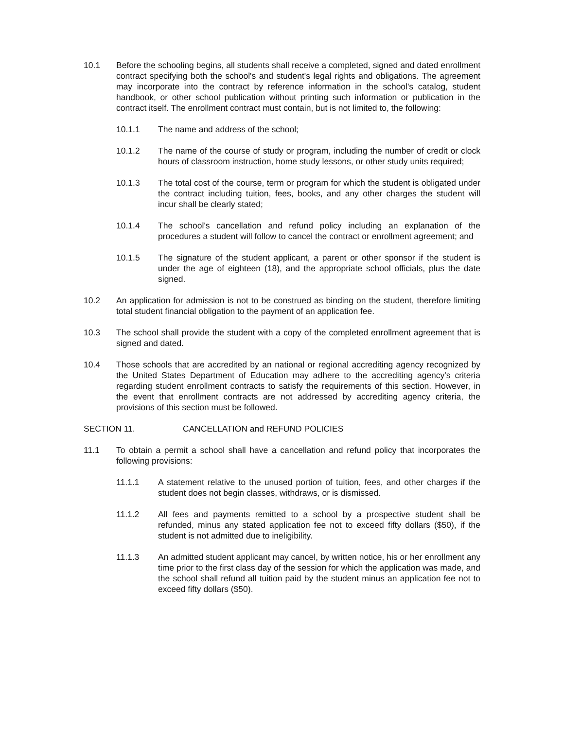10.1 Before the schooling begins, all students shall receive a completed, signed and dated enrollment contract specifying both the school's and student's legal rights and obligations. The agreement may incorporate into the contract by reference information in the school's catalog, student handbook, or other school publication without printing such information or publication in the contract itself. The enrollment contract must contain, but is not limited to, the following:
10.1.1 The name and address of the school;
10.1.2 The name of the course of study or program, including the number of credit or clock hours of classroom instruction, home study lessons, or other study units required;
10.1.3 The total cost of the course, term or program for which the student is obligated under the contract including tuition, fees, books, and any other charges the student will incur shall be clearly stated;
10.1.4 The school's cancellation and refund policy including an explanation of the procedures a student will follow to cancel the contract or enrollment agreement; and
10.1.5 The signature of the student applicant, a parent or other sponsor if the student is under the age of eighteen (18), and the appropriate school officials, plus the date signed.
10.2 An application for admission is not to be construed as binding on the student, therefore limiting total student financial obligation to the payment of an application fee.
10.3 The school shall provide the student with a copy of the completed enrollment agreement that is signed and dated.
10.4 Those schools that are accredited by an national or regional accrediting agency recognized by the United States Department of Education may adhere to the accrediting agency's criteria regarding student enrollment contracts to satisfy the requirements of this section. However, in the event that enrollment contracts are not addressed by accrediting agency criteria, the provisions of this section must be followed.
SECTION 11. CANCELLATION and REFUND POLICIES
11.1 To obtain a permit a school shall have a cancellation and refund policy that incorporates the following provisions:
11.1.1 A statement relative to the unused portion of tuition, fees, and other charges if the student does not begin classes, withdraws, or is dismissed.
11.1.2 All fees and payments remitted to a school by a prospective student shall be refunded, minus any stated application fee not to exceed fifty dollars ($50), if the student is not admitted due to ineligibility.
11.1.3 An admitted student applicant may cancel, by written notice, his or her enrollment any time prior to the first class day of the session for which the application was made, and the school shall refund all tuition paid by the student minus an application fee not to exceed fifty dollars ($50).